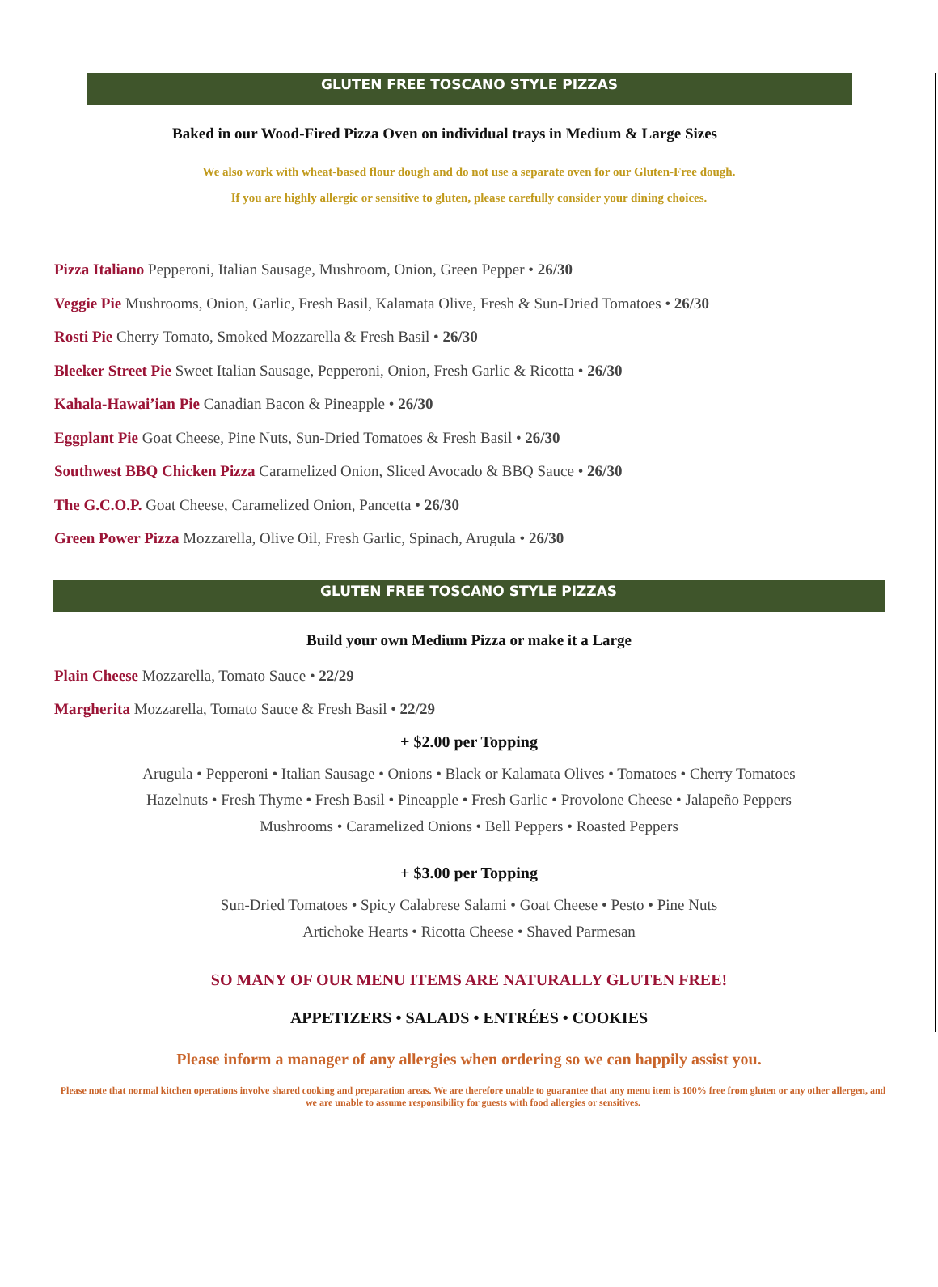GLUTEN FREE TOSCANO STYLE PIZZAS
Baked in our Wood-Fired Pizza Oven on individual trays in Medium & Large Sizes
We also work with wheat-based flour dough and do not use a separate oven for our Gluten-Free dough.
If you are highly allergic or sensitive to gluten, please carefully consider your dining choices.
Pizza Italiano Pepperoni, Italian Sausage, Mushroom, Onion, Green Pepper • 26/30
Veggie Pie Mushrooms, Onion, Garlic, Fresh Basil, Kalamata Olive, Fresh & Sun-Dried Tomatoes • 26/30
Rosti Pie Cherry Tomato, Smoked Mozzarella & Fresh Basil • 26/30
Bleeker Street Pie Sweet Italian Sausage, Pepperoni, Onion, Fresh Garlic & Ricotta • 26/30
Kahala-Hawai’ian Pie Canadian Bacon & Pineapple • 26/30
Eggplant Pie Goat Cheese, Pine Nuts, Sun-Dried Tomatoes & Fresh Basil • 26/30
Southwest BBQ Chicken Pizza Caramelized Onion, Sliced Avocado & BBQ Sauce • 26/30
The G.C.O.P. Goat Cheese, Caramelized Onion, Pancetta • 26/30
Green Power Pizza Mozzarella, Olive Oil, Fresh Garlic, Spinach, Arugula • 26/30
GLUTEN FREE TOSCANO STYLE PIZZAS
Build your own Medium Pizza or make it a Large
Plain Cheese Mozzarella, Tomato Sauce • 22/29
Margherita Mozzarella, Tomato Sauce & Fresh Basil • 22/29
+ $2.00 per Topping
Arugula • Pepperoni • Italian Sausage • Onions • Black or Kalamata Olives • Tomatoes • Cherry Tomatoes
Hazelnuts • Fresh Thyme • Fresh Basil • Pineapple • Fresh Garlic • Provolone Cheese • Jalapeño Peppers
Mushrooms • Caramelized Onions • Bell Peppers • Roasted Peppers
+ $3.00 per Topping
Sun-Dried Tomatoes • Spicy Calabrese Salami • Goat Cheese • Pesto • Pine Nuts
Artichoke Hearts • Ricotta Cheese • Shaved Parmesan
SO MANY OF OUR MENU ITEMS ARE NATURALLY GLUTEN FREE!
APPETIZERS • SALADS • ENTRÉES • COOKIES
Please inform a manager of any allergies when ordering so we can happily assist you.
Please note that normal kitchen operations involve shared cooking and preparation areas. We are therefore unable to guarantee that any menu item is 100% free from gluten or any other allergen, and we are unable to assume responsibility for guests with food allergies or sensitives.